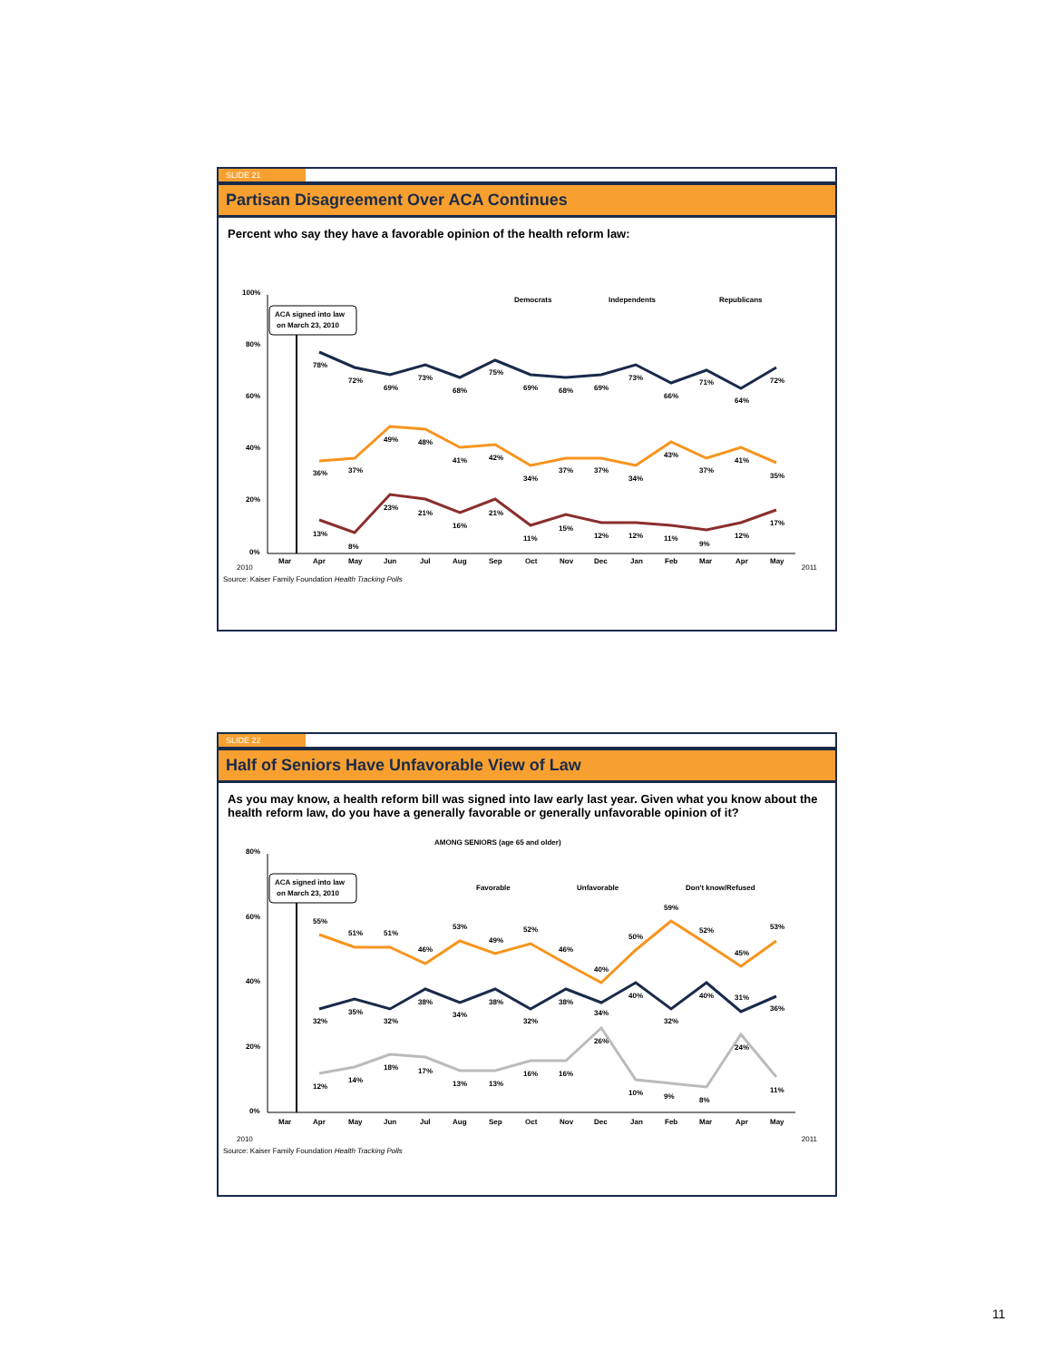SLIDE 21
Partisan Disagreement Over ACA Continues
Percent who say they have a favorable opinion of the health reform law:
100%
80%
60%
40%
20%
0%
ACA signed into law
on March 23, 2010
Democrats
Independents
Republicans
78%
72%
69%
73%
68%
75%
69%
68%
69%
73%
66%
71%
64%
72%
36%
37%
49%
48%
41%
42%
34%
37%
37%
34%
43%
37%
41%
35%
13%
8%
23%
21%
16%
21%
11%
15%
12%
12%
11%
9%
12%
17%
Mar
Apr
May
Jun
Jul
Aug
Sep
Oct
Nov
Dec
Jan
Feb
Mar
Apr
May
2010 2011
Source: Kaiser Family Foundation Health Tracking Polls
SLIDE 22
Half of Seniors Have Unfavorable View of Law
As you may know, a health reform bill was signed into law early last year. Given what you know about the health reform law, do you have a generally favorable or generally unfavorable opinion of it?
AMONG SENIORS (age 65 and older)
80%
60%
40%
20%
0%
ACA signed into law
on March 23, 2010
Favorable
Unfavorable
Don't know/Refused
55%
51%
51%
46%
53%
49%
52%
46%
40%
50%
59%
52%
45%
53%
32%
35%
32%
38%
34%
38%
32%
38%
34%
40%
32%
40%
31%
36%
12%
14%
18%
17%
13%
13%
16%
16%
26%
10%
9%
8%
24%
11%
Mar
Apr
May
Jun
Jul
Aug
Sep
Oct
Nov
Dec
Jan
Feb
Mar
Apr
May
2010 2011
Source: Kaiser Family Foundation Health Tracking Polls
11